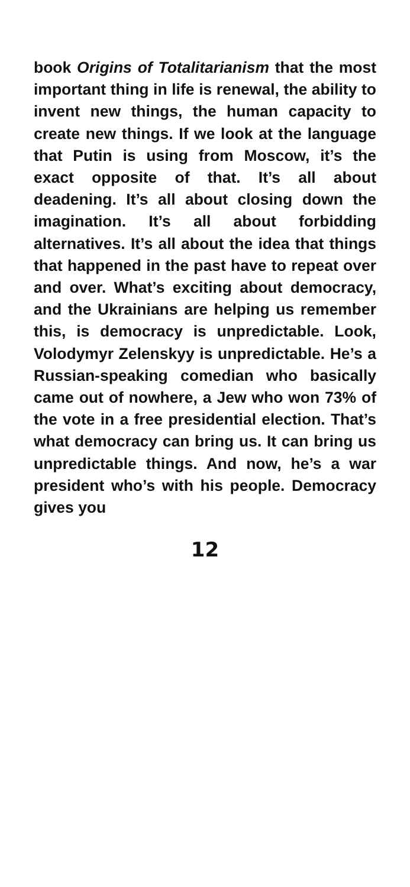book Origins of Totalitarianism that the most important thing in life is renewal, the ability to invent new things, the human capacity to create new things. If we look at the language that Putin is using from Moscow, it’s the exact opposite of that. It’s all about deadening. It’s all about closing down the imagination. It’s all about forbidding alternatives. It’s all about the idea that things that happened in the past have to repeat over and over. What’s exciting about democracy, and the Ukrainians are helping us remember this, is democracy is unpredictable. Look, Volodymyr Zelenskyy is unpredictable. He’s a Russian-speaking comedian who basically came out of nowhere, a Jew who won 73% of the vote in a free presidential election. That’s what democracy can bring us. It can bring us unpredictable things. And now, he’s a war president who’s with his people. Democracy gives you
12